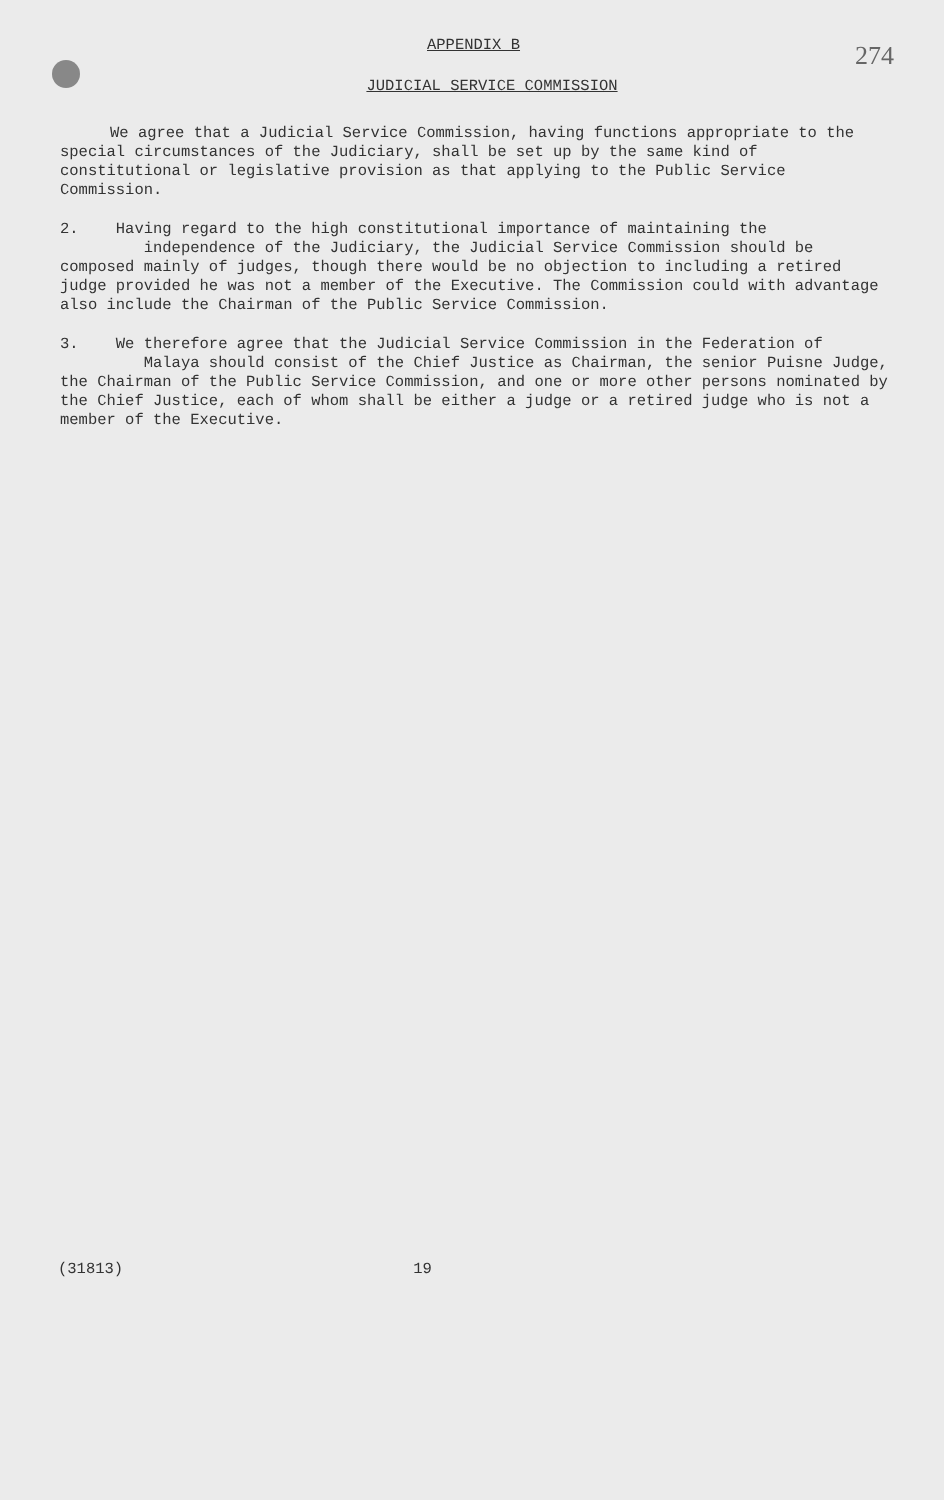APPENDIX B 274
JUDICIAL SERVICE COMMISSION
We agree that a Judicial Service Commission, having functions appropriate to the special circumstances of the Judiciary, shall be set up by the same kind of constitutional or legislative provision as that applying to the Public Service Commission.
2. Having regard to the high constitutional importance of maintaining the
independence of the Judiciary, the Judicial Service Commission should be composed mainly of judges, though there would be no objection to including a retired judge provided he was not a member of the Executive. The Commission could with advantage also include the Chairman of the Public Service Commission.
3. We therefore agree that the Judicial Service Commission in the Federation of
Malaya should consist of the Chief Justice as Chairman, the senior Puisne Judge, the Chairman of the Public Service Commission, and one or more other persons nominated by the Chief Justice, each of whom shall be either a judge or a retired judge who is not a member of the Executive.
(31813) 19